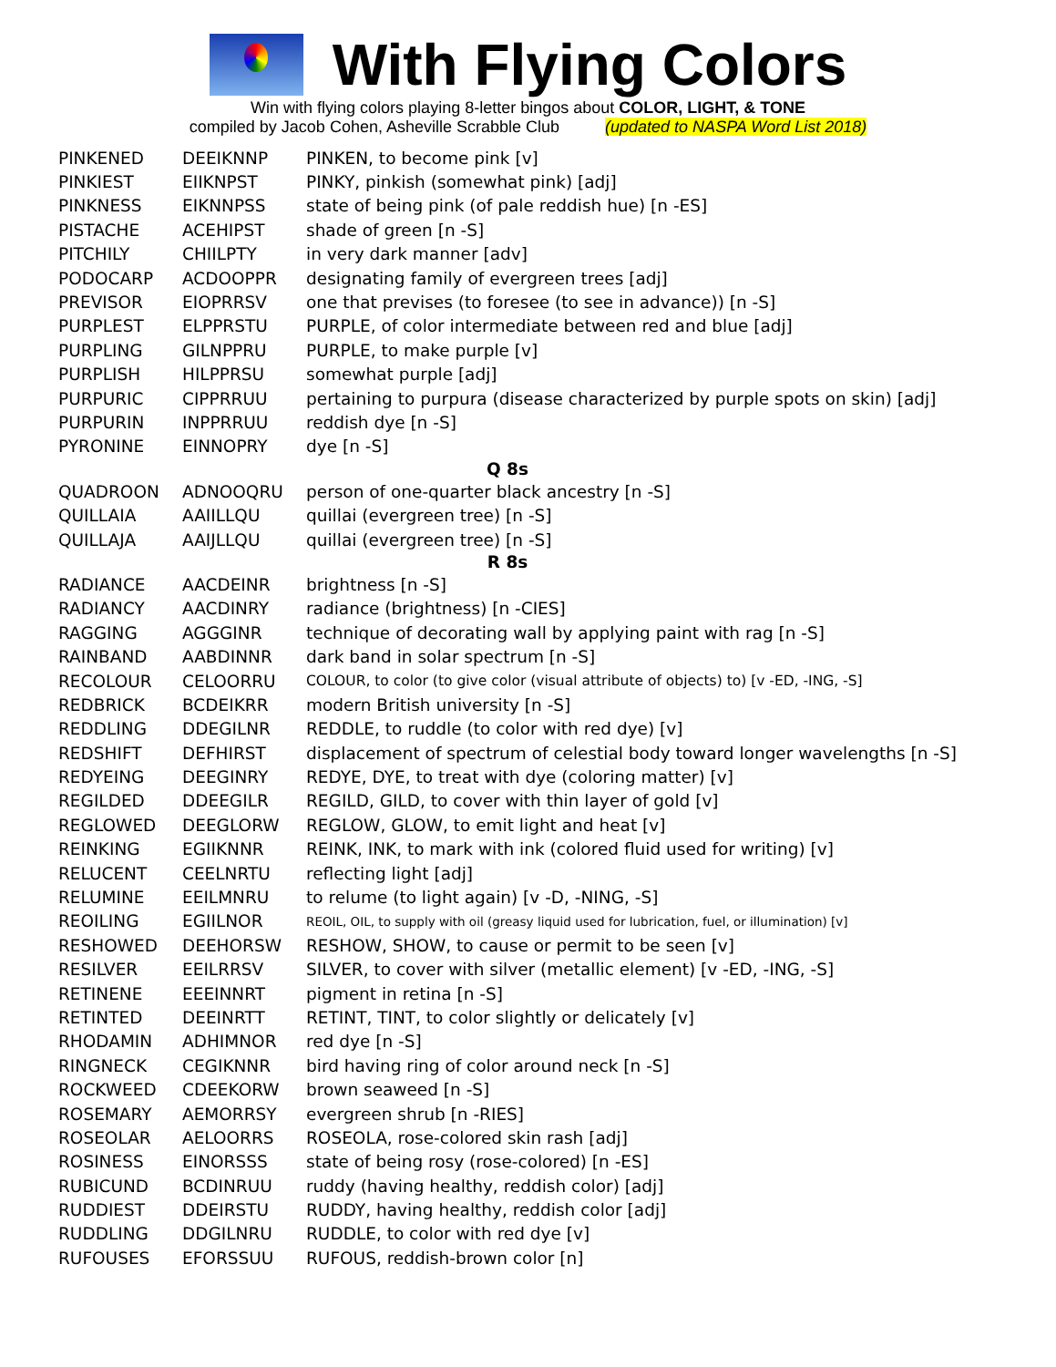With Flying Colors
Win with flying colors playing 8-letter bingos about COLOR, LIGHT, & TONE
compiled by Jacob Cohen, Asheville Scrabble Club (updated to NASPA Word List 2018)
| PINKENED | DEEIKNNP | PINKEN, to become pink [v] |
| PINKIEST | EIIKNPST | PINKY, pinkish (somewhat pink) [adj] |
| PINKNESS | EIKNNPSS | state of being pink (of pale reddish hue) [n -ES] |
| PISTACHE | ACEHIPST | shade of green [n -S] |
| PITCHILY | CHIILPTY | in very dark manner [adv] |
| PODOCARP | ACDOOPPR | designating family of evergreen trees [adj] |
| PREVISOR | EIOPRRSV | one that previses (to foresee (to see in advance)) [n -S] |
| PURPLEST | ELPPRSTU | PURPLE, of color intermediate between red and blue [adj] |
| PURPLING | GILNPPRU | PURPLE, to make purple [v] |
| PURPLISH | HILPPRSU | somewhat purple [adj] |
| PURPURIC | CIPPRRUU | pertaining to purpura (disease characterized by purple spots on skin) [adj] |
| PURPURIN | INPPRRUU | reddish dye [n -S] |
| PYRONINE | EINNOPRY | dye [n -S] |
| Q 8s | | |
| QUADROON | ADNOOQRU | person of one-quarter black ancestry [n -S] |
| QUILLAIA | AAIILLQU | quillai (evergreen tree) [n -S] |
| QUILLAJA | AAIJLLQU | quillai (evergreen tree) [n -S] |
| R 8s | | |
| RADIANCE | AACDEINR | brightness [n -S] |
| RADIANCY | AACDINRY | radiance (brightness) [n -CIES] |
| RAGGING | AGGGINR | technique of decorating wall by applying paint with rag [n -S] |
| RAINBAND | AABDINNR | dark band in solar spectrum [n -S] |
| RECOLOUR | CELOORRU | COLOUR, to color (to give color (visual attribute of objects) to) [v -ED, -ING, -S] |
| REDBRICK | BCDEIKRR | modern British university [n -S] |
| REDDLING | DDEGILNR | REDDLE, to ruddle (to color with red dye) [v] |
| REDSHIFT | DEFHIRST | displacement of spectrum of celestial body toward longer wavelengths [n -S] |
| REDYEING | DEEGINRY | REDYE, DYE, to treat with dye (coloring matter) [v] |
| REGILDED | DDEEGILR | REGILD, GILD, to cover with thin layer of gold [v] |
| REGLOWED | DEEGLORW | REGLOW, GLOW, to emit light and heat [v] |
| REINKING | EGIIKNNR | REINK, INK, to mark with ink (colored fluid used for writing) [v] |
| RELUCENT | CEELNRTU | reflecting light [adj] |
| RELUMINE | EEILMNRU | to relume (to light again) [v -D, -NING, -S] |
| REOILING | EGIILNOR | REOIL, OIL, to supply with oil (greasy liquid used for lubrication, fuel, or illumination) [v] |
| RESHOWED | DEEHORSW | RESHOW, SHOW, to cause or permit to be seen [v] |
| RESILVER | EEILRRSV | SILVER, to cover with silver (metallic element) [v -ED, -ING, -S] |
| RETINENE | EEEINNRT | pigment in retina [n -S] |
| RETINTED | DEEINRTT | RETINT, TINT, to color slightly or delicately [v] |
| RHODAMIN | ADHIMNOR | red dye [n -S] |
| RINGNECK | CEGIKNNR | bird having ring of color around neck [n -S] |
| ROCKWEED | CDEEKORW | brown seaweed [n -S] |
| ROSEMARY | AEMORRSY | evergreen shrub [n -RIES] |
| ROSEOLAR | AELOORRS | ROSEOLA, rose-colored skin rash [adj] |
| ROSINESS | EINORSSS | state of being rosy (rose-colored) [n -ES] |
| RUBICUND | BCDINRUU | ruddy (having healthy, reddish color) [adj] |
| RUDDIEST | DDEIRSTU | RUDDY, having healthy, reddish color [adj] |
| RUDDLING | DDGILNRU | RUDDLE, to color with red dye [v] |
| RUFOUSES | EFORSSUU | RUFOUS, reddish-brown color [n] |